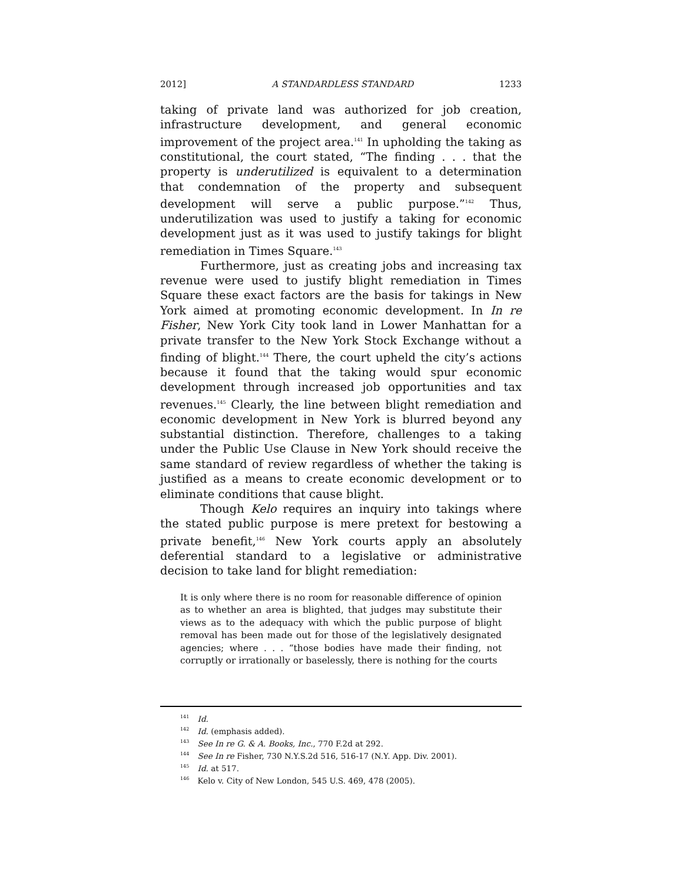2012] A STANDARDLESS STANDARD 1233
taking of private land was authorized for job creation, infrastructure development, and general economic improvement of the project area.<sup>141</sup> In upholding the taking as constitutional, the court stated, “The finding . . . that the property is underutilized is equivalent to a determination that condemnation of the property and subsequent development will serve a public purpose.”<sup>142</sup> Thus, underutilization was used to justify a taking for economic development just as it was used to justify takings for blight remediation in Times Square.<sup>143</sup>
Furthermore, just as creating jobs and increasing tax revenue were used to justify blight remediation in Times Square these exact factors are the basis for takings in New York aimed at promoting economic development. In In re Fisher, New York City took land in Lower Manhattan for a private transfer to the New York Stock Exchange without a finding of blight.<sup>144</sup> There, the court upheld the city’s actions because it found that the taking would spur economic development through increased job opportunities and tax revenues.<sup>145</sup> Clearly, the line between blight remediation and economic development in New York is blurred beyond any substantial distinction. Therefore, challenges to a taking under the Public Use Clause in New York should receive the same standard of review regardless of whether the taking is justified as a means to create economic development or to eliminate conditions that cause blight.
Though Kelo requires an inquiry into takings where the stated public purpose is mere pretext for bestowing a private benefit,<sup>146</sup> New York courts apply an absolutely deferential standard to a legislative or administrative decision to take land for blight remediation:
It is only where there is no room for reasonable difference of opinion as to whether an area is blighted, that judges may substitute their views as to the adequacy with which the public purpose of blight removal has been made out for those of the legislatively designated agencies; where . . . “those bodies have made their finding, not corruptly or irrationally or baselessly, there is nothing for the courts
<sup>141</sup> Id.
<sup>142</sup> Id. (emphasis added).
<sup>143</sup> See In re G. & A. Books, Inc., 770 F.2d at 292.
<sup>144</sup> See In re Fisher, 730 N.Y.S.2d 516, 516-17 (N.Y. App. Div. 2001).
<sup>145</sup> Id. at 517.
<sup>146</sup> Kelo v. City of New London, 545 U.S. 469, 478 (2005).